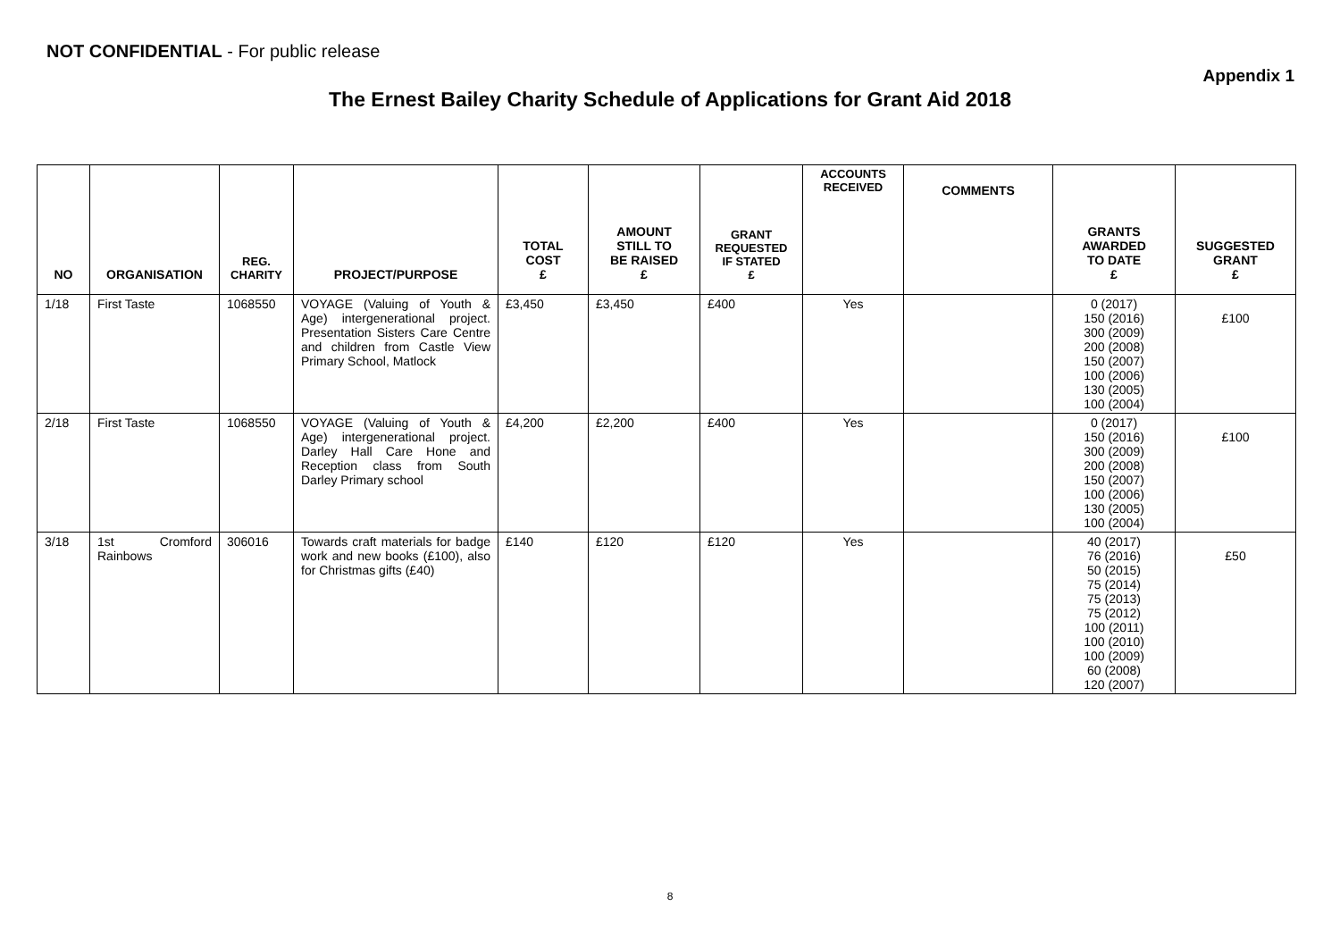NOT CONFIDENTIAL - For public release
Appendix 1
The Ernest Bailey Charity Schedule of Applications for Grant Aid 2018
| NO | ORGANISATION | REG. CHARITY | PROJECT/PURPOSE | TOTAL COST £ | AMOUNT STILL TO BE RAISED £ | GRANT REQUESTED IF STATED £ | ACCOUNTS RECEIVED | COMMENTS | GRANTS AWARDED TO DATE £ | SUGGESTED GRANT £ |
| --- | --- | --- | --- | --- | --- | --- | --- | --- | --- | --- |
| 1/18 | First Taste | 1068550 | VOYAGE (Valuing of Youth & Age) intergenerational project. Presentation Sisters Care Centre and children from Castle View Primary School, Matlock | £3,450 | £3,450 | £400 | Yes | | 0 (2017) 150 (2016) 300 (2009) 200 (2008) 150 (2007) 100 (2006) 130 (2005) 100 (2004) | £100 |
| 2/18 | First Taste | 1068550 | VOYAGE (Valuing of Youth & Age) intergenerational project. Darley Hall Care Hone and Reception class from South Darley Primary school | £4,200 | £2,200 | £400 | Yes | | 0 (2017) 150 (2016) 300 (2009) 200 (2008) 150 (2007) 100 (2006) 130 (2005) 100 (2004) | £100 |
| 3/18 | 1st Cromford Rainbows | 306016 | Towards craft materials for badge work and new books (£100), also for Christmas gifts (£40) | £140 | £120 | £120 | Yes | | 40 (2017) 76 (2016) 50 (2015) 75 (2014) 75 (2013) 75 (2012) 100 (2011) 100 (2010) 100 (2009) 60 (2008) 120 (2007) | £50 |
8